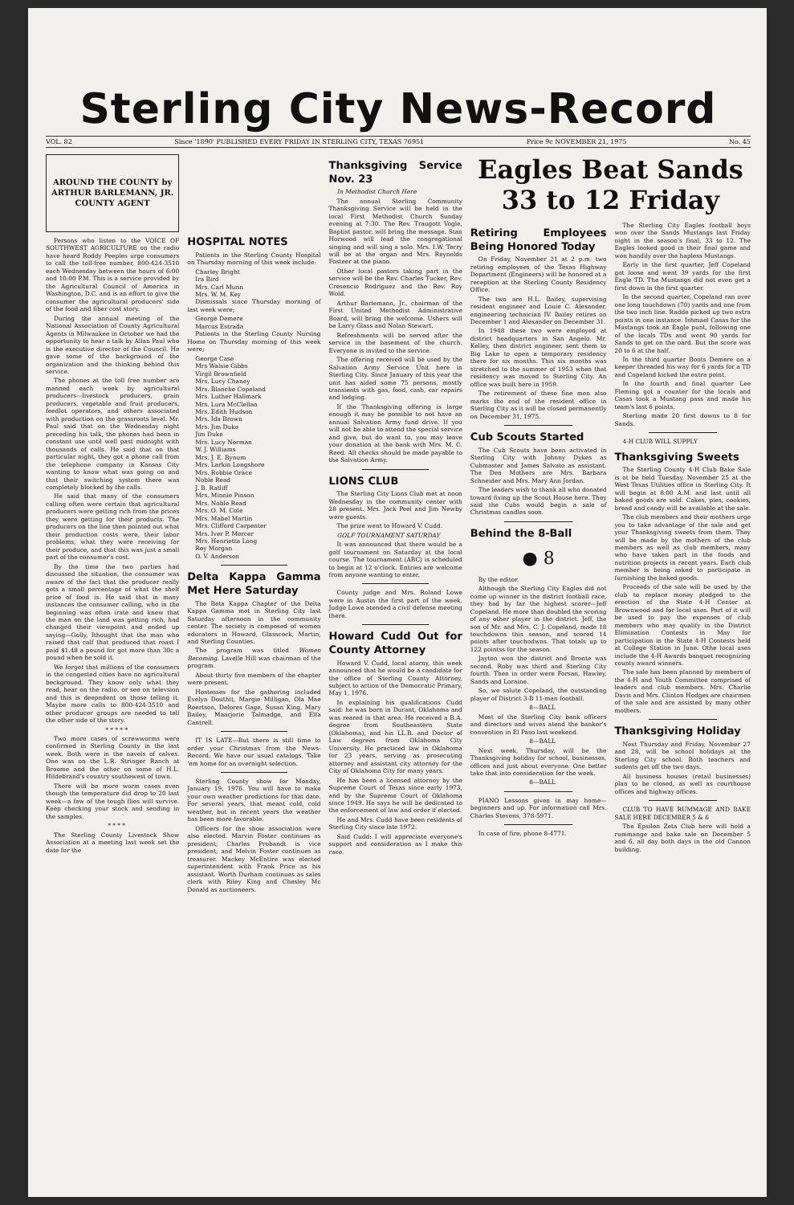Sterling City News-Record
VOL. 82 Since '1890' PUBLISHED EVERY FRIDAY IN STERLING CITY, TEXAS 76951 Price 9c NOVEMBER 21, 1975 No. 45
AROUND THE COUNTY by
ARTHUR BARLEMANN, JR. COUNTY AGENT
Persons who listen to the VOICE OF SOUTHWEST AGRICULTURE on the radio have heard Roddy Peeples urge consumers to call the toll-free number, 800-424-3510 each Wednesday between the hours of 6:00 and 10:00 P.M. This is a service provided by the Agricultural Council of America in Washington, D.C. and is an effort to give the consumer the agricultural producers' side of the food and fiber cost story.
During the annual meeting of the National Association of County Agricultural Agents in Milwaukee in October we had the opportunity to hear a talk by Allan Paul who is the executive director of the Council. He gave some of the background of the organization and the thinking behind this service.
The phones at the toll free number are manned each week by agricultural producers—livestock producers, grain producers, vegetable and fruit producers, feedlot operators, and others associated with production on the grassroots level. Mr. Paul said that on the Wednesday night preceding his talk, the phones had been in constant use until well past midnight with thousands of calls. He said that on that particular night, they got a phone call from the telephone company in Kansas City wanting to know what was going on and that their switching system there was completely blocked by the calls.
He said that many of the consumers calling often were certain that agricultural producers were getting rich from the prices they were getting for their products. The producers on the line then pointed out what their production costs were, their labor problems, what they were receiving for their produce, and that this was just a small part of the consumer's cost.
By the time the two parties had discussed the situation, the consumer was aware of the fact that the producer really gets a small percentage of what the shelf price of food is. He said that in many instances the consumer calling, who in the beginning was often irate and knew that the man on the land was getting rich, had changed their viewpoint and ended up saying—Golly, Ithought that the man who raised that calf that produced that roast I paid $1.48 a pound for got more than 30c a pound when he sold it.
We forget that millions of the consumers in the congested cities have no agricultural beckground. They know only what they read, hear on the radio, or see on televsion and this is deepndent on those telling it. Maybe more calls to 800-424-3510 and other producer groups are needed to tell the other side of the story.
* * * * *
Two more cases of screwworms were confirmed in Sterling County in the last week. Both were in the navels of calves. One was on the L.R. Stringer Ranch at Broome and the other on some of H.L. Hildebrand's country southewest of town.
There will be more worm cases even though the temperature did drop to 20 last week—a few of the tough flies will survive. Keep checking your stock and sending in the samples.
* * * *
The Sterling County Livestock Show Association at a meeting last week set the date for the
HOSPITAL NOTES
Patients in the Sterling County Hospital on Thursday morning of this week include:
Charley Bright
Ira Bird
Mrs. Carl Munn
Mrs. W. M. Key
Dismissals since Thursday morning of last week were;
George Demere
Marcus Estrada
Patients in the Sterling County Nursing Home on Thursday morning of this week were;
George Case
Mrs Walsie Gibbs
Virgil Brownfield
Mrs. Lucy Chaney
Mrs. Blanche Copeland
Mrs. Luther Hallmark
Mrs. Lura McClellan
Mrs. Edith Hudson
Mrs. Ida Brown
Mrs. Jim Duke
Jim Duke
Mrs. Lucy Norman
W. J. Williams
Mrs. J. E. Bynum
Mrs. Larkin Longshore
Mrs. Robbie Grace
Noble Read
J. B. Ratliff
Mrs. Minnie Pinson
Mrs. Noble Read
Mrs. O. M. Cole
Mrs. Mabel Martin
Mrs. Clifford Carpenter
Mrs. Iver P. Mercer
Mrs. Henrietta Long
Roy Morgan
O. V. Anderson
Delta Kappa Gamma Met Here Saturday
The Beta Kappa Chapter of the Delta Kappa Gamma met in Sterling City last Saturday afternoon in the community center. The society is composed of women educators in Howard, Glasscock, Martin, and Sterling Counties.
The program was titled Women Becoming. Lavelle Hill was chairman of the program.
About thirty five members of the chapter were present.
Hostesses for the gathering included Evelyn Douthit, Margie Milligan, Ola Mae Roertson, Delores Gage, Susan King, Mary Bailey, Maarjorie Talmadge, and Elfa Cantrell.
IT IS LATE—But there is still time to order your Christmas from the News-Record. We have our usual catalogs. Take 'em home for an overnight selection.
Sterling County show for Monday, January 19, 1976. You will have to make your own weather predictions for that date. For several years, that meant cold, cold weather, but in recent years the weather has been more favorable.
Officers for the show association were also elected. Marvin Foster continues as president; Charles Probandt is vice president; and Melvin Foster continues as treasurer. Mackey McEntire was elected superintendent with Frank Price as his assistant. Worth Durham continues as sales clerk with Riley King and Chesley Mc Donald as auctioneers.
Thanksgiving Service Nov. 23
In Methodist Church Here
The annual Sterling Community Thanksgiving Service will be held in the local First Methodist Church Sunday evening at 7:30. The Rev. Traugott Vogle, Baptist pastor, will bring the message. Stan Horwood will lead the congregational singing and will sing a solo. Mrs. I.W. Terry will be at the organ and Mrs. Reynolds Fosteer at the piano.
Other local pastors taking part in the service will be the Rev. Charles Tucker, Rev. Cresencio Rodriguez and the Rev. Roy Wold.
Arthur Barlemann, Jr., chairman of the First United Methodist Administrative Board, will bring the welcome. Ushers will be Larry Glass and Nolan Stewart.
Refreshments will be served after the service in the basement of the church. Everyone is invited to the service.
The offering received will be used by the Salvation Army Service Unit here in Sterling City. Since January of this year the unit has aided some 75 persons, mostly transients with gas, food, cash, car repairs and lodging.
If the Thanksgiving offering is large enough it may be possible to not have an annual Salvation Army fund drive. If you will not be able to attend the special service and give, but do want to, you may leave your donation at the bank with Mrs. M. C. Reed. All checks should be made payable to the Salvation Army.
LIONS CLUB
The Sterling City Lions Club met at noon Wednesday in the community center with 28 present. Mrs. Jack Peel and Jim Newby were guests.
The prize went to Howard V. Cudd.
GOLF TOURNAMENT SATURDAY
It was announced that there would be a golf tournament on Saturday at the local course. The tournament (ABC) is scheduled to begin at 12 o'clock. Entries are welcome from anyone wanting to enter.
County judge and Mrs. Roland Lowe were in Austin the first part of the week. Judge Lowe atended a civil defense meeting there.
Howard Cudd Out for County Attorney
Howard V. Cudd, local atorny, this week announced that he would be a candidate for the office of Sterling County Attorney, subject to action of the Democratic Primary, May 1, 1976.
In explaining his qualifications Cudd said: he was born in Durant, Oklahoma and was reared in that area. He received a B.A. degree from Southeastern State (Oklahoma), and his LL.B. and Doctor of Law degrees from Oklahoma City University. He practiced law in Oklahoma for 23 years, serving as prosecuting attorney and assistant city attorney for the City of Oklahoma City for many years.
He has been a licensed attorney by the Supreme Court of Texas since early 1973, and by the Supreme Court of Oklahoma since 1949. He says he will be dedicated to the enforcement of law and order if elected.
He and Mrs. Cudd have been residents of Sterling City since late 1972.
Said Cudd: I will appreciate everyone's support and consideration as I make this race.
Eagles Beat Sands
33 to 12 Friday
Retiring Employees Being Honored Today
On Friday, November 21 at 2 p.m. two retiring employees of the Texas Highway Department (Engineers) will be honored at a reception at the Sterling County Residency Office.
The two are H.L. Bailey, supervising resident engineer and Louie C. Alexander, engineering technician IV. Bailey retires on December 1 and Alexander on December 31.
In 1948 these two were employed at district headquarters in San Angelo. Mr. Kelley, then district engineer, sent them to Big Lake to open a temporary residency there for six months. This six months was stretched to the summer of 1953 when that residency was moved to Sterling City. An office was built here in 1959.
The retirement of these fine men also marks the end of the resident office in Sterling City as it will be closed permanently on December 31, 1975.
Cub Scouts Started
The Cub Scouts have been activated in Sterling City with Johnny Dykes as Cubmaster and James Salvato as assistant. The Den Mothers are Mrs. Barbara Schneider and Mrs. Mary Ann Jordan.
The leaders wish to thank all who donated toward fixing up the Scout House here. They said the Cubs would begin a sale of Christmas candles soon.
Behind the 8-Ball
● 8
By the editor.
Although the Sterling City Eagles did not come up winner in the district football race, they had by far the highest scorer—Jeff Copeland. He more than doubled the scoring of any other player in the district. Jeff, the son of Mr. and Mrs. C. J. Copeland, made 18 touchdowns this season, and scored 14 points after touchodwns. That totals up to 122 pointss for the season.
Jayton won the district and Bronte was second. Roby was third and Sterling City fourth. Then in order were Forsan, Hawley, Sands and Loraine.
So, we salute Copeland, the outstanding player of District 3-B 11-man football.
8—BALL
Most of the Sterling City bank officers and directors and wives atend the banker's convention in El Paso last weekend.
8—BALL
Next week, Thursday, will be the Thanksgiving holiday for school, businesses, offices and just about everyone. One better take that into consideration for the week.
8—BALL
PIANO Lessons given in may home—beginners and up. For information call Mrs. Charles Stevens, 378-5971.
In case of fire, phone 8-4771.
The Sterling City Eagles football boys won over the Sands Mustangs last Friday night in the season's final, 33 to 12. The Eagles looked good in their final game and won handily over the hapless Mustangs.
Early in the first quarter, Jeff Copeland got loose and went 39 yards for the first Eagle TD. The Mustangs did not even get a first down in the first quarter.
In the second quarter, Copeland ran over one long touchdown (70) yards and one from the two inch line. Radde picked up two extra points in one instance. Ishmael Casas for the Mustangs took an Eagle punt, following one of the locals TDs and went 90 yards for Sands to get on the oard. But the score was 20 to 6 at the half.
In the third quarter Boots Demere on a keeper threaded his way for 6 yards for a TD and Copeland kicked the extra point.
In the fourth and final quarter Lee Fleming got a counter for the locals and Casas took a Mustang pass and made his team's last 6 points.
Sterling made 20 first downs to 8 for Sands.
4-H CLUB WILL SUPPLY
Thanksgiving Sweets
The Sterling County 4-H Club Bake Sale is ot be held Tuesday, November 25 at the West Texas Utilities office in Sterling City. It will begin at 8:00 A.M. and last until all baked goods are sold. Cakes, pies, cookies, bread and candy will be available at the sale.
The club members and their mothers urge you to take advantage of the sale and get your Thanksgiving sweets from them. They will be made by the mothers of the club members as well as club members, many who have taken part in the foods and nutrition projects in recent years. Each club member is being asked to participate in furnishing the baked goods.
Proceeds of the sale will be used by the club to replace money pledged to the erection of the State 4-H Center at Brownwood and for local uses. Part of it will be used to pay the expenses of club members who may qualify in the District Elimination Contests in May for participation in the State 4-H Contests held at College Station in June. Othe local uses include the 4-H Awards banquet recognizing county award winners.
The sale has been planned by members of the 4-H and Youth Committee comprised of leaders and club members. Mrs. Charlie Davis and Mrs. Clinton Hodges are chairmen of the sale and are assisted by many other mothers.
Thanksgiving Holiday
Next Thursday and Friday, November 27 and 28, will be school holidays at the Sterling City school. Both teachers and sudents get off the two days.
All business houses (retail businesses) plan to be closed, as well as courthouse offices and highway offices.
CLUB TO HAVE RUMMAGE AND BAKE SALE HERE DECEMBER 5 & 6
The Epsilon Zeta Club here will hold a rummange and bake sale on December 5 and 6, all day both days in the old Cannon building.